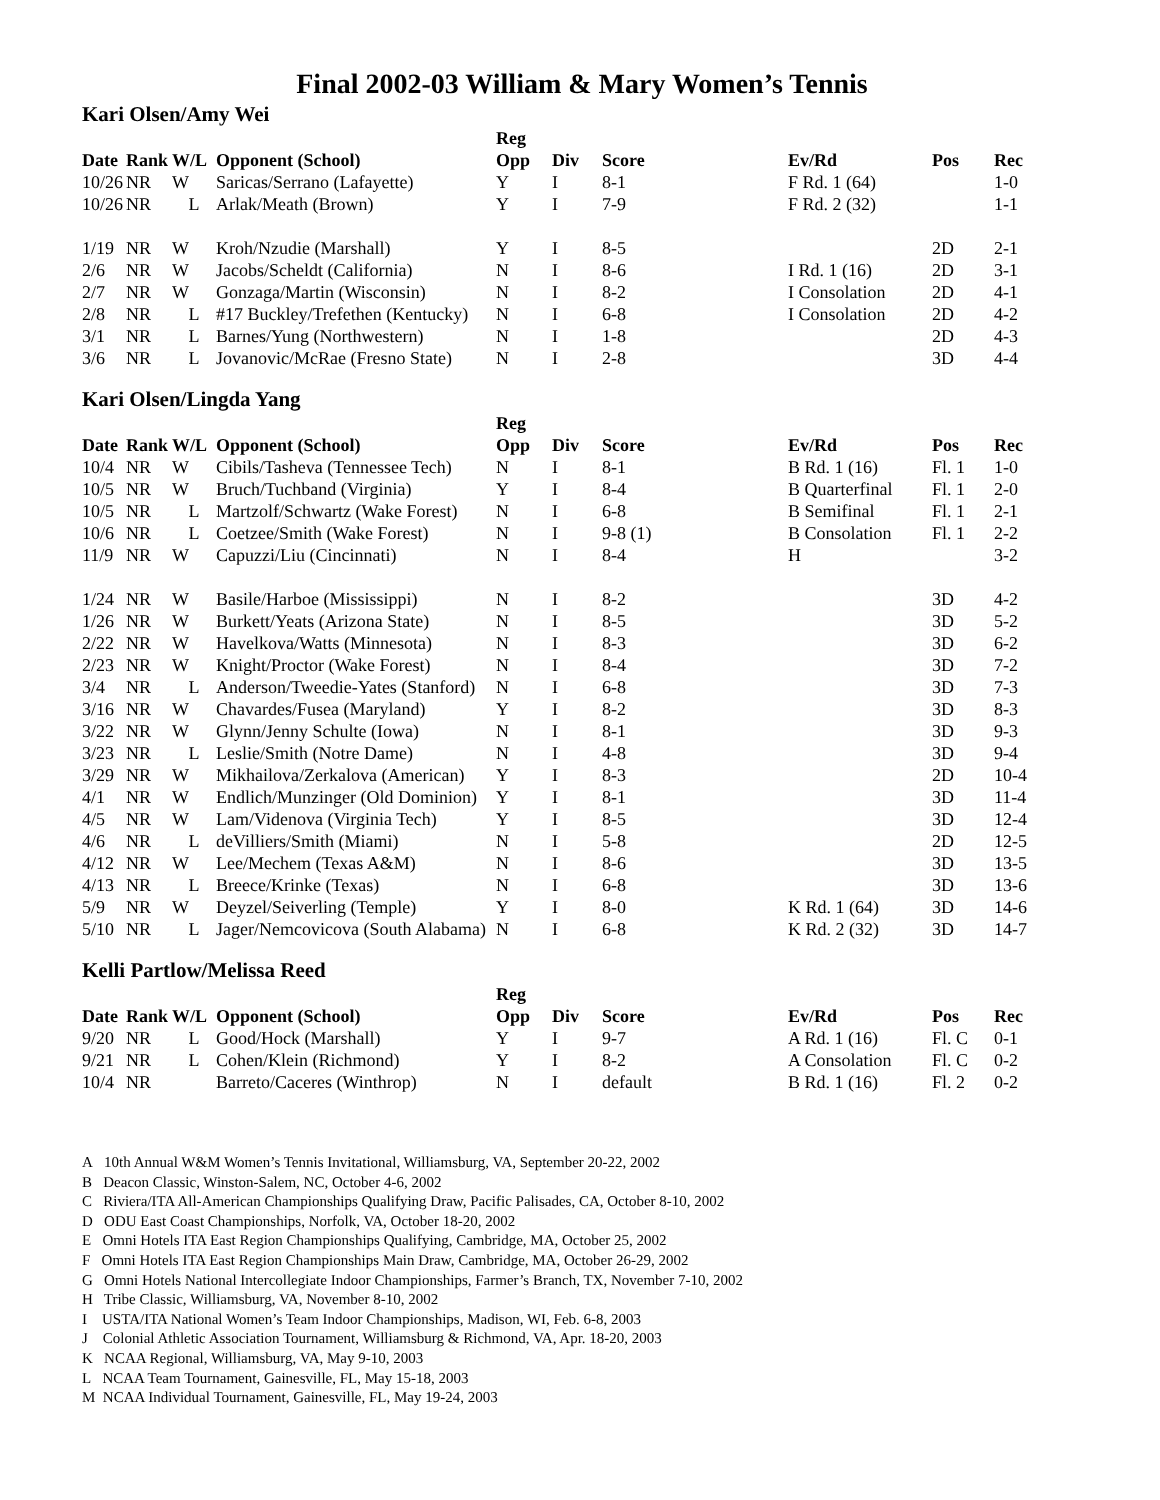Final 2002-03 William & Mary Women’s Tennis
Kari Olsen/Amy Wei
| | | | | Reg | | | | | |
| --- | --- | --- | --- | --- | --- | --- | --- | --- | --- |
| Date | Rank | W/L | Opponent (School) | Opp | Div | Score | Ev/Rd | Pos | Rec |
| 10/26 | NR | W | Saricas/Serrano (Lafayette) | Y | I | 8-1 | F Rd. 1 (64) | | 1-0 |
| 10/26 | NR | L | Arlak/Meath (Brown) | Y | I | 7-9 | F Rd. 2 (32) | | 1-1 |
| 1/19 | NR | W | Kroh/Nzudie (Marshall) | Y | I | 8-5 | | 2D | 2-1 |
| 2/6 | NR | W | Jacobs/Scheldt (California) | N | I | 8-6 | I Rd. 1 (16) | 2D | 3-1 |
| 2/7 | NR | W | Gonzaga/Martin (Wisconsin) | N | I | 8-2 | I Consolation | 2D | 4-1 |
| 2/8 | NR | L | #17 Buckley/Trefethen (Kentucky) | N | I | 6-8 | I Consolation | 2D | 4-2 |
| 3/1 | NR | L | Barnes/Yung (Northwestern) | N | I | 1-8 | | 2D | 4-3 |
| 3/6 | NR | L | Jovanovic/McRae (Fresno State) | N | I | 2-8 | | 3D | 4-4 |
Kari Olsen/Lingda Yang
| | | | | Reg | | | | | |
| --- | --- | --- | --- | --- | --- | --- | --- | --- | --- |
| Date | Rank | W/L | Opponent (School) | Opp | Div | Score | Ev/Rd | Pos | Rec |
| 10/4 | NR | W | Cibils/Tasheva (Tennessee Tech) | N | I | 8-1 | B Rd. 1 (16) | Fl. 1 | 1-0 |
| 10/5 | NR | W | Bruch/Tuchband (Virginia) | Y | I | 8-4 | B Quarterfinal | Fl. 1 | 2-0 |
| 10/5 | NR | L | Martzolf/Schwartz (Wake Forest) | N | I | 6-8 | B Semifinal | Fl. 1 | 2-1 |
| 10/6 | NR | L | Coetzee/Smith (Wake Forest) | N | I | 9-8 (1) | B Consolation | Fl. 1 | 2-2 |
| 11/9 | NR | W | Capuzzi/Liu (Cincinnati) | N | I | 8-4 | H | | 3-2 |
| 1/24 | NR | W | Basile/Harboe (Mississippi) | N | I | 8-2 | | 3D | 4-2 |
| 1/26 | NR | W | Burkett/Yeats (Arizona State) | N | I | 8-5 | | 3D | 5-2 |
| 2/22 | NR | W | Havelkova/Watts (Minnesota) | N | I | 8-3 | | 3D | 6-2 |
| 2/23 | NR | W | Knight/Proctor (Wake Forest) | N | I | 8-4 | | 3D | 7-2 |
| 3/4 | NR | L | Anderson/Tweedie-Yates (Stanford) | N | I | 6-8 | | 3D | 7-3 |
| 3/16 | NR | W | Chavardes/Fusea (Maryland) | Y | I | 8-2 | | 3D | 8-3 |
| 3/22 | NR | W | Glynn/Jenny Schulte (Iowa) | N | I | 8-1 | | 3D | 9-3 |
| 3/23 | NR | L | Leslie/Smith (Notre Dame) | N | I | 4-8 | | 3D | 9-4 |
| 3/29 | NR | W | Mikhailova/Zerkalova (American) | Y | I | 8-3 | | 2D | 10-4 |
| 4/1 | NR | W | Endlich/Munzinger (Old Dominion) | Y | I | 8-1 | | 3D | 11-4 |
| 4/5 | NR | W | Lam/Videnova (Virginia Tech) | Y | I | 8-5 | | 3D | 12-4 |
| 4/6 | NR | L | deVilliers/Smith (Miami) | N | I | 5-8 | | 2D | 12-5 |
| 4/12 | NR | W | Lee/Mechem (Texas A&M) | N | I | 8-6 | | 3D | 13-5 |
| 4/13 | NR | L | Breece/Krinke (Texas) | N | I | 6-8 | | 3D | 13-6 |
| 5/9 | NR | W | Deyzel/Seiverling (Temple) | Y | I | 8-0 | K Rd. 1 (64) | 3D | 14-6 |
| 5/10 | NR | L | Jager/Nemcovicova (South Alabama) | N | I | 6-8 | K Rd. 2 (32) | 3D | 14-7 |
Kelli Partlow/Melissa Reed
| | | | | Reg | | | | | |
| --- | --- | --- | --- | --- | --- | --- | --- | --- | --- |
| Date | Rank | W/L | Opponent (School) | Opp | Div | Score | Ev/Rd | Pos | Rec |
| 9/20 | NR | L | Good/Hock (Marshall) | Y | I | 9-7 | A Rd. 1 (16) | Fl. C | 0-1 |
| 9/21 | NR | L | Cohen/Klein (Richmond) | Y | I | 8-2 | A Consolation | Fl. C | 0-2 |
| 10/4 | NR | | Barreto/Caceres (Winthrop) | N | I | default | B Rd. 1 (16) | Fl. 2 | 0-2 |
A 10th Annual W&M Women’s Tennis Invitational, Williamsburg, VA, September 20-22, 2002
B Deacon Classic, Winston-Salem, NC, October 4-6, 2002
C Riviera/ITA All-American Championships Qualifying Draw, Pacific Palisades, CA, October 8-10, 2002
D ODU East Coast Championships, Norfolk, VA, October 18-20, 2002
E Omni Hotels ITA East Region Championships Qualifying, Cambridge, MA, October 25, 2002
F Omni Hotels ITA East Region Championships Main Draw, Cambridge, MA, October 26-29, 2002
G Omni Hotels National Intercollegiate Indoor Championships, Farmer’s Branch, TX, November 7-10, 2002
H Tribe Classic, Williamsburg, VA, November 8-10, 2002
I USTA/ITA National Women’s Team Indoor Championships, Madison, WI, Feb. 6-8, 2003
J Colonial Athletic Association Tournament, Williamsburg & Richmond, VA, Apr. 18-20, 2003
K NCAA Regional, Williamsburg, VA, May 9-10, 2003
L NCAA Team Tournament, Gainesville, FL, May 15-18, 2003
M NCAA Individual Tournament, Gainesville, FL, May 19-24, 2003